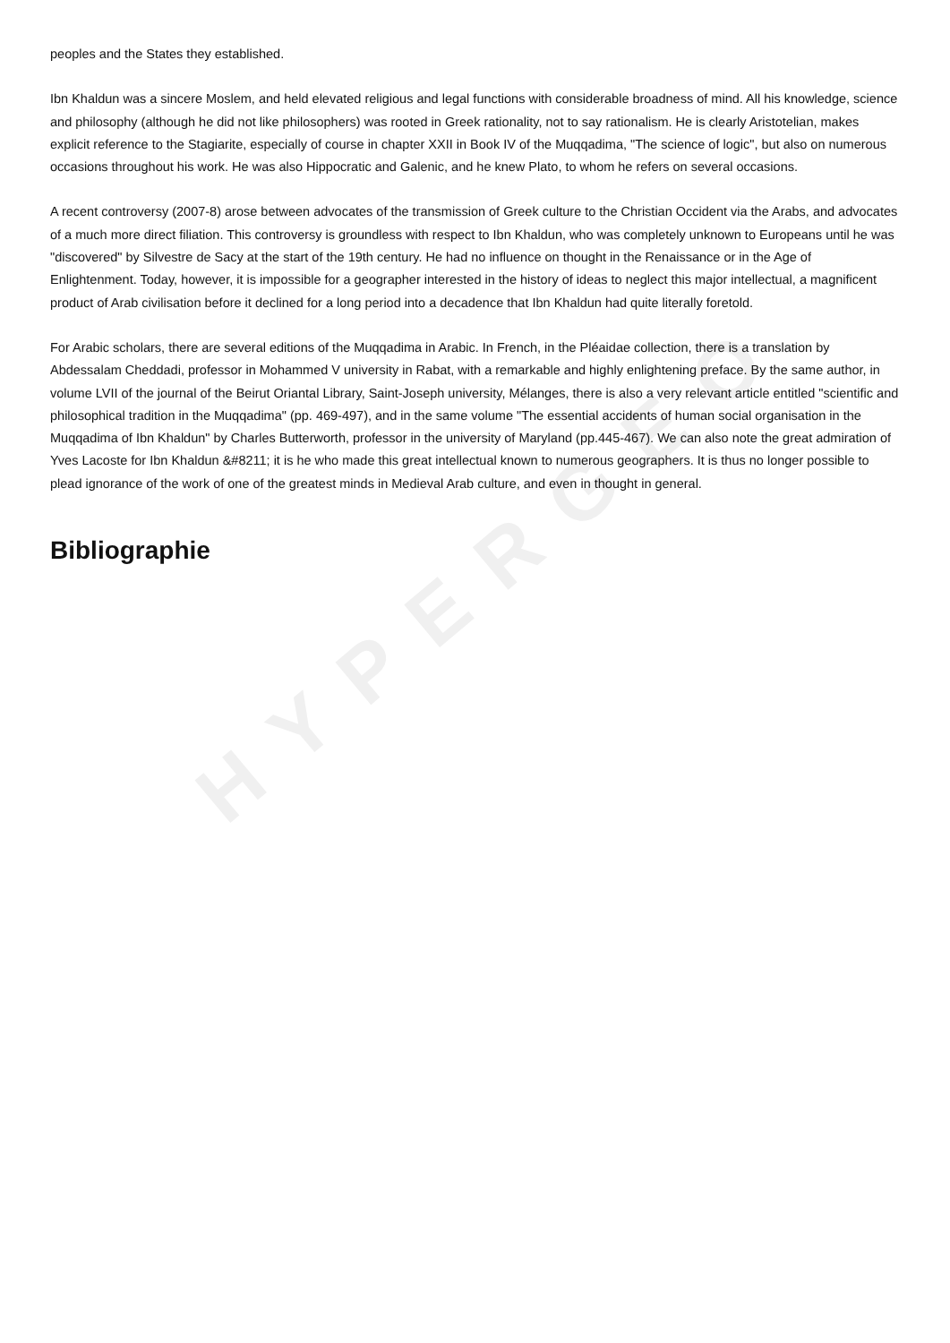HYPERGEO
peoples and the States they established.
Ibn Khaldun was a sincere Moslem, and held elevated religious and legal functions with considerable broadness of mind. All his knowledge, science and philosophy (although he did not like philosophers) was rooted in Greek rationality, not to say rationalism. He is clearly Aristotelian, makes explicit reference to the Stagiarite, especially of course in chapter XXII in Book IV of the Muqqadima, "The science of logic", but also on numerous occasions throughout his work. He was also Hippocratic and Galenic, and he knew Plato, to whom he refers on several occasions.
A recent controversy (2007-8) arose between advocates of the transmission of Greek culture to the Christian Occident via the Arabs, and advocates of a much more direct filiation. This controversy is groundless with respect to Ibn Khaldun, who was completely unknown to Europeans until he was "discovered" by Silvestre de Sacy at the start of the 19th century. He had no influence on thought in the Renaissance or in the Age of Enlightenment. Today, however, it is impossible for a geographer interested in the history of ideas to neglect this major intellectual, a magnificent product of Arab civilisation before it declined for a long period into a decadence that Ibn Khaldun had quite literally foretold.
For Arabic scholars, there are several editions of the Muqqadima in Arabic. In French, in the Pléaidae collection, there is a translation by Abdessalam Cheddadi, professor in Mohammed V university in Rabat, with a remarkable and highly enlightening preface. By the same author, in volume LVII of the journal of the Beirut Oriantal Library, Saint-Joseph university, Mélanges, there is also a very relevant article entitled "scientific and philosophical tradition in the Muqqadima" (pp. 469-497), and in the same volume "The essential accidents of human social organisation in the Muqqadima of Ibn Khaldun" by Charles Butterworth, professor in the university of Maryland (pp.445-467). We can also note the great admiration of Yves Lacoste for Ibn Khaldun &#8211; it is he who made this great intellectual known to numerous geographers. It is thus no longer possible to plead ignorance of the work of one of the greatest minds in Medieval Arab culture, and even in thought in general.
Bibliographie